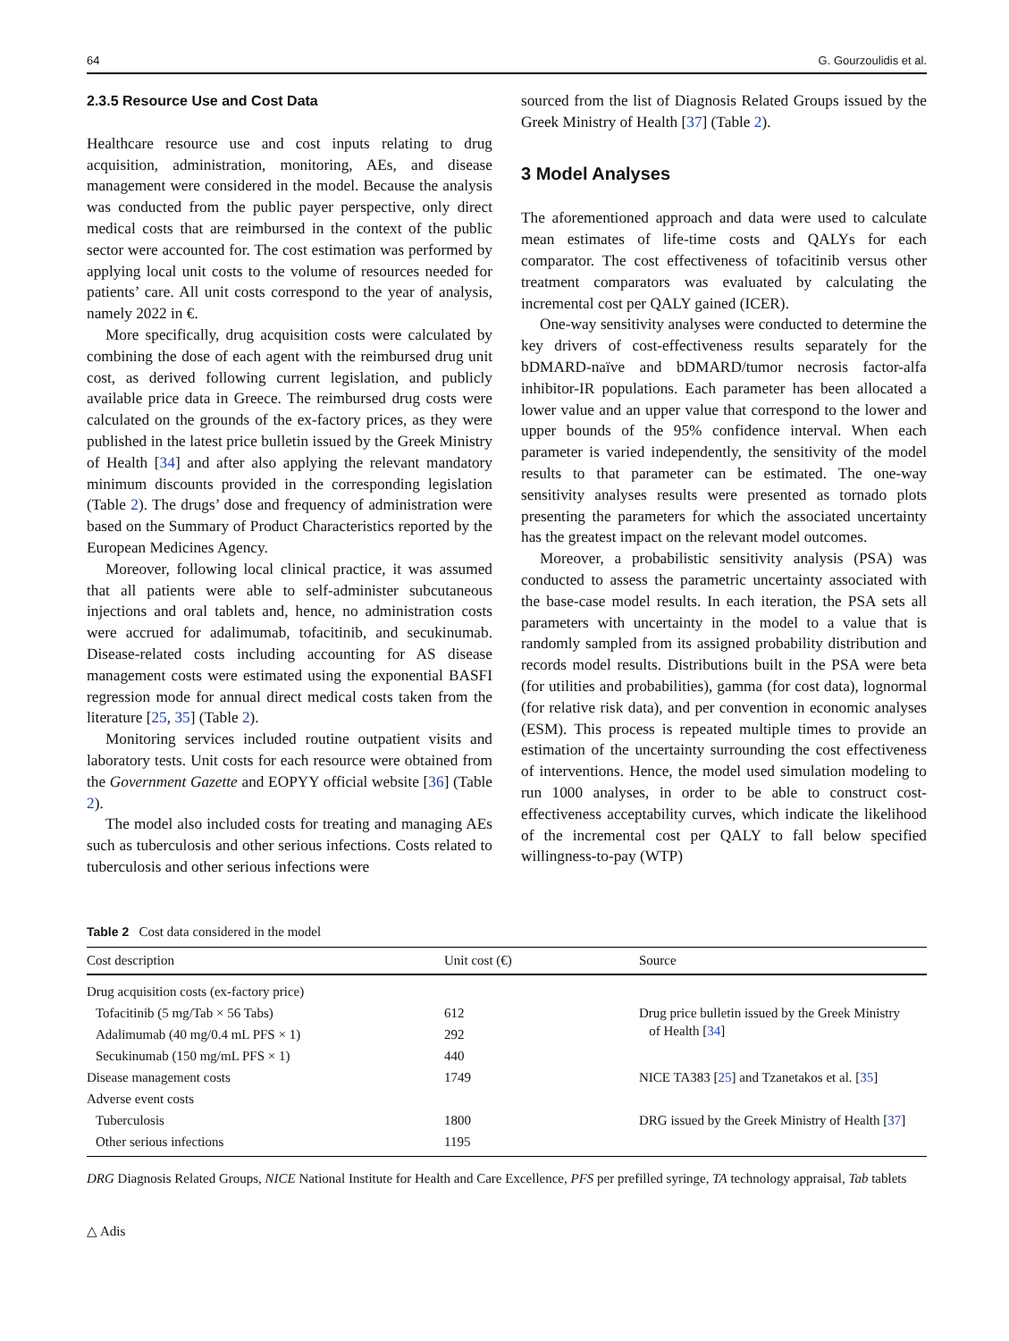64 G. Gourzoulidis et al.
2.3.5 Resource Use and Cost Data
Healthcare resource use and cost inputs relating to drug acquisition, administration, monitoring, AEs, and disease management were considered in the model. Because the analysis was conducted from the public payer perspective, only direct medical costs that are reimbursed in the context of the public sector were accounted for. The cost estimation was performed by applying local unit costs to the volume of resources needed for patients’ care. All unit costs correspond to the year of analysis, namely 2022 in €.
More specifically, drug acquisition costs were calculated by combining the dose of each agent with the reimbursed drug unit cost, as derived following current legislation, and publicly available price data in Greece. The reimbursed drug costs were calculated on the grounds of the ex-factory prices, as they were published in the latest price bulletin issued by the Greek Ministry of Health [34] and after also applying the relevant mandatory minimum discounts provided in the corresponding legislation (Table 2). The drugs’ dose and frequency of administration were based on the Summary of Product Characteristics reported by the European Medicines Agency.
Moreover, following local clinical practice, it was assumed that all patients were able to self-administer subcutaneous injections and oral tablets and, hence, no administration costs were accrued for adalimumab, tofacitinib, and secukinumab. Disease-related costs including accounting for AS disease management costs were estimated using the exponential BASFI regression mode for annual direct medical costs taken from the literature [25, 35] (Table 2).
Monitoring services included routine outpatient visits and laboratory tests. Unit costs for each resource were obtained from the Government Gazette and EOPYY official website [36] (Table 2).
The model also included costs for treating and managing AEs such as tuberculosis and other serious infections. Costs related to tuberculosis and other serious infections were
sourced from the list of Diagnosis Related Groups issued by the Greek Ministry of Health [37] (Table 2).
3 Model Analyses
The aforementioned approach and data were used to calculate mean estimates of life-time costs and QALYs for each comparator. The cost effectiveness of tofacitinib versus other treatment comparators was evaluated by calculating the incremental cost per QALY gained (ICER).
One-way sensitivity analyses were conducted to determine the key drivers of cost-effectiveness results separately for the bDMARD-naïve and bDMARD/tumor necrosis factor-alfa inhibitor-IR populations. Each parameter has been allocated a lower value and an upper value that correspond to the lower and upper bounds of the 95% confidence interval. When each parameter is varied independently, the sensitivity of the model results to that parameter can be estimated. The one-way sensitivity analyses results were presented as tornado plots presenting the parameters for which the associated uncertainty has the greatest impact on the relevant model outcomes.
Moreover, a probabilistic sensitivity analysis (PSA) was conducted to assess the parametric uncertainty associated with the base-case model results. In each iteration, the PSA sets all parameters with uncertainty in the model to a value that is randomly sampled from its assigned probability distribution and records model results. Distributions built in the PSA were beta (for utilities and probabilities), gamma (for cost data), lognormal (for relative risk data), and per convention in economic analyses (ESM). This process is repeated multiple times to provide an estimation of the uncertainty surrounding the cost effectiveness of interventions. Hence, the model used simulation modeling to run 1000 analyses, in order to be able to construct cost-effectiveness acceptability curves, which indicate the likelihood of the incremental cost per QALY to fall below specified willingness-to-pay (WTP)
Table 2 Cost data considered in the model
| Cost description | Unit cost (€) | Source |
| --- | --- | --- |
| Drug acquisition costs (ex-factory price) | | |
| Tofacitinib (5 mg/Tab × 56 Tabs) | 612 | Drug price bulletin issued by the Greek Ministry of Health [ 34 ] |
| Adalimumab (40 mg/0.4 mL PFS × 1) | 292 | |
| Secukinumab (150 mg/mL PFS × 1) | 440 | |
| Disease management costs | 1749 | NICE TA383 [ 25 ] and Tzanetakos et al. [ 35 ] |
| Adverse event costs | | |
| Tuberculosis | 1800 | DRG issued by the Greek Ministry of Health [ 37 ] |
| Other serious infections | 1195 | |
DRG Diagnosis Related Groups, NICE National Institute for Health and Care Excellence, PFS per prefilled syringe, TA technology appraisal, Tab tablets
△ Adis